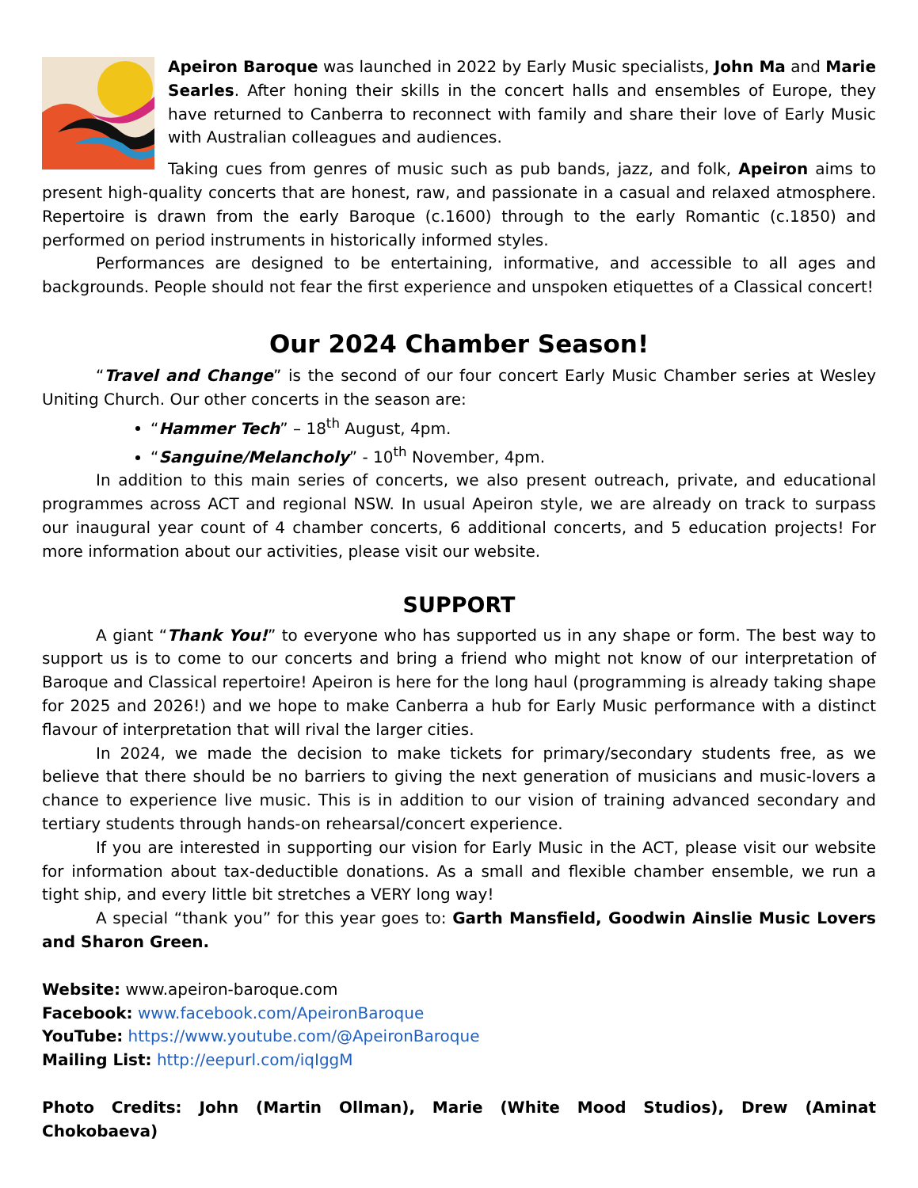Apeiron Baroque was launched in 2022 by Early Music specialists, John Ma and Marie Searles. After honing their skills in the concert halls and ensembles of Europe, they have returned to Canberra to reconnect with family and share their love of Early Music with Australian colleagues and audiences.
Taking cues from genres of music such as pub bands, jazz, and folk, Apeiron aims to present high-quality concerts that are honest, raw, and passionate in a casual and relaxed atmosphere. Repertoire is drawn from the early Baroque (c.1600) through to the early Romantic (c.1850) and performed on period instruments in historically informed styles.
Performances are designed to be entertaining, informative, and accessible to all ages and backgrounds. People should not fear the first experience and unspoken etiquettes of a Classical concert!
Our 2024 Chamber Season!
“Travel and Change” is the second of our four concert Early Music Chamber series at Wesley Uniting Church. Our other concerts in the season are:
“Hammer Tech” – 18<sup>th</sup> August, 4pm.
“Sanguine/Melancholy” - 10<sup>th</sup> November, 4pm.
In addition to this main series of concerts, we also present outreach, private, and educational programmes across ACT and regional NSW. In usual Apeiron style, we are already on track to surpass our inaugural year count of 4 chamber concerts, 6 additional concerts, and 5 education projects! For more information about our activities, please visit our website.
SUPPORT
A giant “Thank You!” to everyone who has supported us in any shape or form. The best way to support us is to come to our concerts and bring a friend who might not know of our interpretation of Baroque and Classical repertoire! Apeiron is here for the long haul (programming is already taking shape for 2025 and 2026!) and we hope to make Canberra a hub for Early Music performance with a distinct flavour of interpretation that will rival the larger cities.
In 2024, we made the decision to make tickets for primary/secondary students free, as we believe that there should be no barriers to giving the next generation of musicians and music-lovers a chance to experience live music. This is in addition to our vision of training advanced secondary and tertiary students through hands-on rehearsal/concert experience.
If you are interested in supporting our vision for Early Music in the ACT, please visit our website for information about tax-deductible donations. As a small and flexible chamber ensemble, we run a tight ship, and every little bit stretches a VERY long way!
A special “thank you” for this year goes to: Garth Mansfield, Goodwin Ainslie Music Lovers and Sharon Green.
Website: www.apeiron-baroque.com
Facebook: www.facebook.com/ApeironBaroque
YouTube: https://www.youtube.com/@ApeironBaroque
Mailing List: http://eepurl.com/iqIggM
Photo Credits: John (Martin Ollman), Marie (White Mood Studios), Drew (Aminat Chokobaeva)